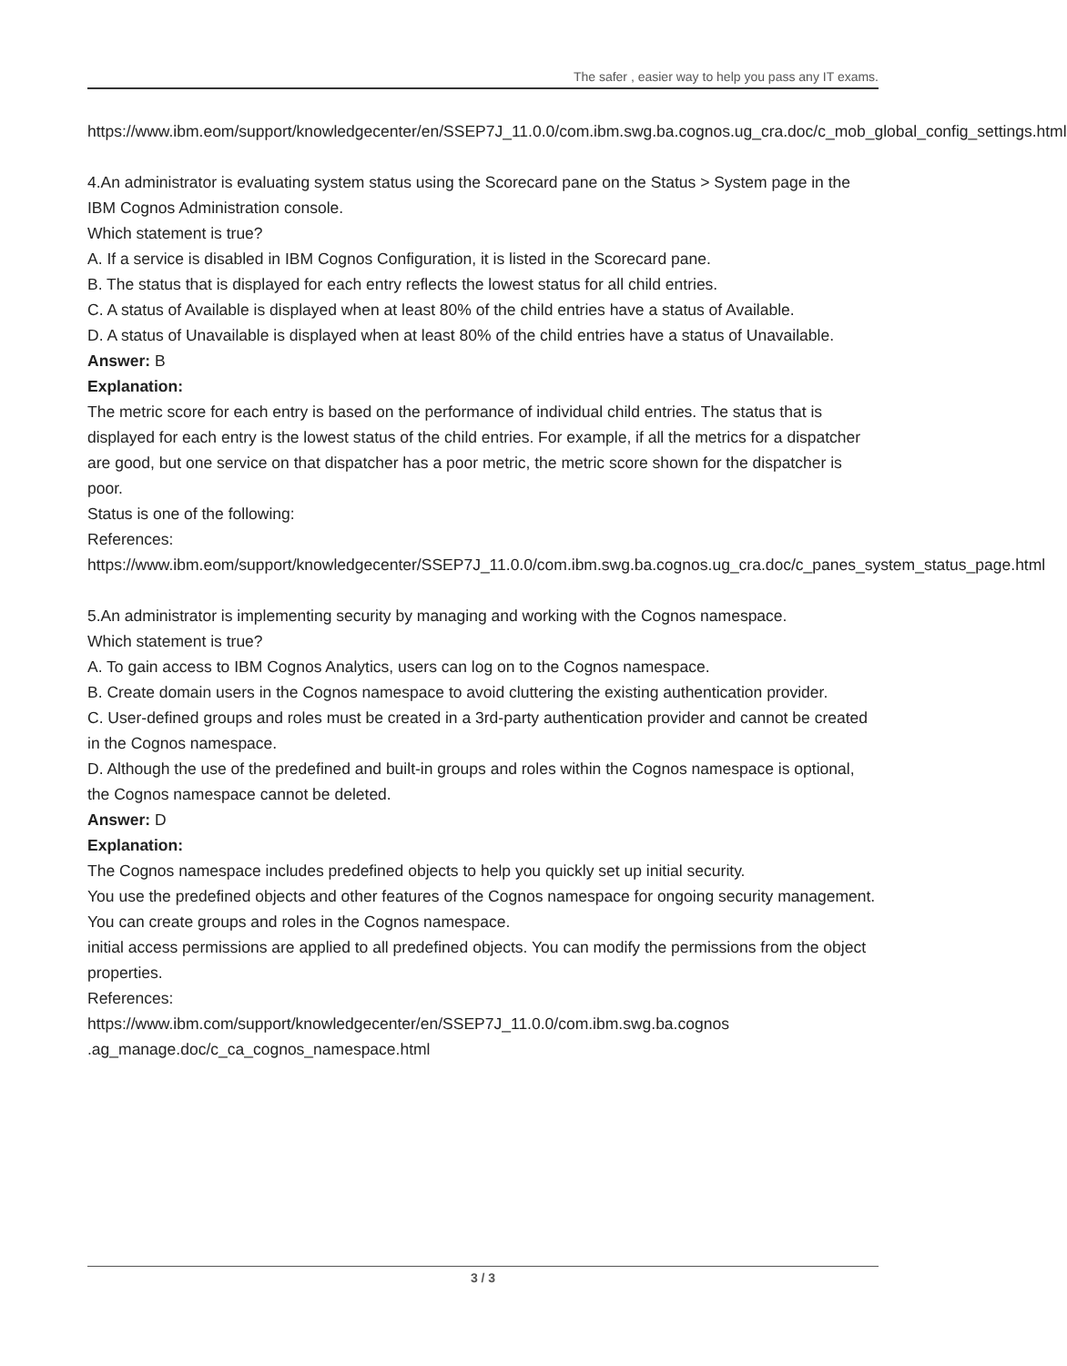The safer , easier way to help you pass any IT exams.
https://www.ibm.eom/support/knowledgecenter/en/SSEP7J_11.0.0/com.ibm.swg.ba.cognos.ug_cra.doc/c_mob_global_config_settings.html
4.An administrator is evaluating system status using the Scorecard pane on the Status > System page in the IBM Cognos Administration console.
Which statement is true?
A. If a service is disabled in IBM Cognos Configuration, it is listed in the Scorecard pane.
B. The status that is displayed for each entry reflects the lowest status for all child entries.
C. A status of Available is displayed when at least 80% of the child entries have a status of Available.
D. A status of Unavailable is displayed when at least 80% of the child entries have a status of Unavailable.
Answer: B
Explanation:
The metric score for each entry is based on the performance of individual child entries. The status that is displayed for each entry is the lowest status of the child entries. For example, if all the metrics for a dispatcher are good, but one service on that dispatcher has a poor metric, the metric score shown for the dispatcher is poor.
Status is one of the following:
References:
https://www.ibm.eom/support/knowledgecenter/SSEP7J_11.0.0/com.ibm.swg.ba.cognos.ug_cra.doc/c_panes_system_status_page.html
5.An administrator is implementing security by managing and working with the Cognos namespace.
Which statement is true?
A. To gain access to IBM Cognos Analytics, users can log on to the Cognos namespace.
B. Create domain users in the Cognos namespace to avoid cluttering the existing authentication provider.
C. User-defined groups and roles must be created in a 3rd-party authentication provider and cannot be created in the Cognos namespace.
D. Although the use of the predefined and built-in groups and roles within the Cognos namespace is optional, the Cognos namespace cannot be deleted.
Answer: D
Explanation:
The Cognos namespace includes predefined objects to help you quickly set up initial security.
You use the predefined objects and other features of the Cognos namespace for ongoing security management.
You can create groups and roles in the Cognos namespace.
initial access permissions are applied to all predefined objects. You can modify the permissions from the object properties.
References:
https://www.ibm.com/support/knowledgecenter/en/SSEP7J_11.0.0/com.ibm.swg.ba.cognos .ag_manage.doc/c_ca_cognos_namespace.html
3 / 3